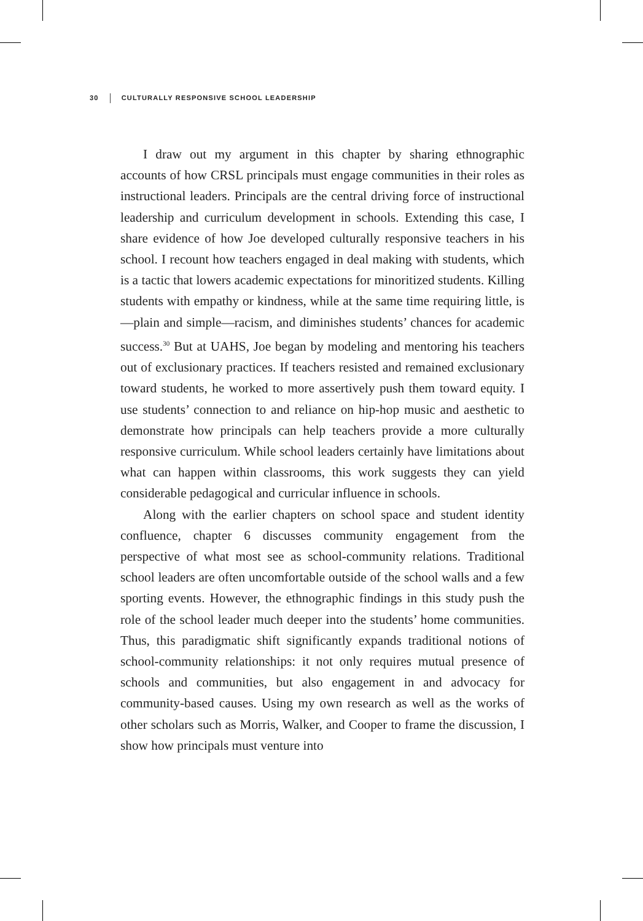30 CULTURALLY RESPONSIVE SCHOOL LEADERSHIP
I draw out my argument in this chapter by sharing ethnographic accounts of how CRSL principals must engage communities in their roles as instructional leaders. Principals are the central driving force of instructional leadership and curriculum development in schools. Extending this case, I share evidence of how Joe developed culturally responsive teachers in his school. I recount how teachers engaged in deal making with students, which is a tactic that lowers academic expectations for minoritized students. Killing students with empathy or kindness, while at the same time requiring little, is—plain and simple—racism, and diminishes students’ chances for academic success.<sup>30</sup> But at UAHS, Joe began by modeling and mentoring his teachers out of exclusionary practices. If teachers resisted and remained exclusionary toward students, he worked to more assertively push them toward equity. I use students’ connection to and reliance on hip-hop music and aesthetic to demonstrate how principals can help teachers provide a more culturally responsive curriculum. While school leaders certainly have limitations about what can happen within classrooms, this work suggests they can yield considerable pedagogical and curricular influence in schools.
Along with the earlier chapters on school space and student identity confluence, chapter 6 discusses community engagement from the perspective of what most see as school-community relations. Traditional school leaders are often uncomfortable outside of the school walls and a few sporting events. However, the ethnographic findings in this study push the role of the school leader much deeper into the students’ home communities. Thus, this paradigmatic shift significantly expands traditional notions of school-community relationships: it not only requires mutual presence of schools and communities, but also engagement in and advocacy for community-based causes. Using my own research as well as the works of other scholars such as Morris, Walker, and Cooper to frame the discussion, I show how principals must venture into